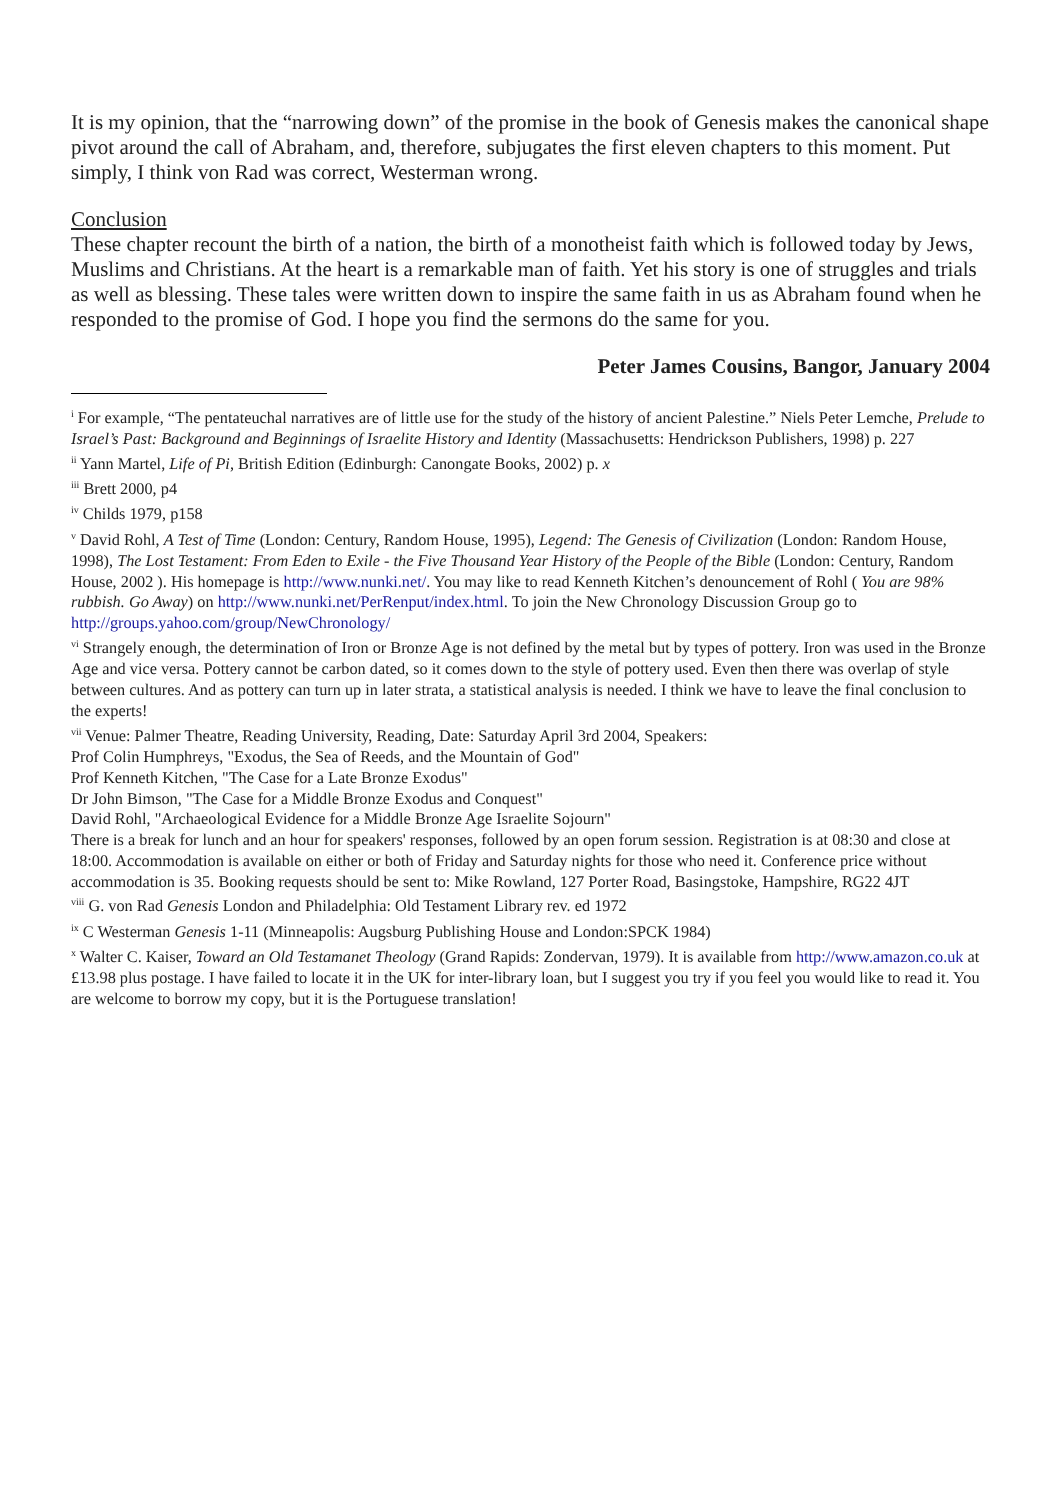It is my opinion, that the “narrowing down” of the promise in the book of Genesis makes the canonical shape pivot around the call of Abraham, and, therefore, subjugates the first eleven chapters to this moment. Put simply, I think von Rad was correct, Westerman wrong.
Conclusion
These chapter recount the birth of a nation, the birth of a monotheist faith which is followed today by Jews, Muslims and Christians. At the heart is a remarkable man of faith. Yet his story is one of struggles and trials as well as blessing. These tales were written down to inspire the same faith in us as Abraham found when he responded to the promise of God. I hope you find the sermons do the same for you.
Peter James Cousins, Bangor, January 2004
<sup>i</sup> For example, “The pentateuchal narratives are of little use for the study of the history of ancient Palestine.” Niels Peter Lemche, Prelude to Israel’s Past: Background and Beginnings of Israelite History and Identity (Massachusetts: Hendrickson Publishers, 1998) p. 227
<sup>ii</sup> Yann Martel, Life of Pi, British Edition (Edinburgh: Canongate Books, 2002) p. x
<sup>iii</sup> Brett 2000, p4
<sup>iv</sup> Childs 1979, p158
<sup>v</sup> David Rohl, A Test of Time (London: Century, Random House, 1995), Legend: The Genesis of Civilization (London: Random House, 1998), The Lost Testament: From Eden to Exile - the Five Thousand Year History of the People of the Bible (London: Century, Random House, 2002 ). His homepage is http://www.nunki.net/. You may like to read Kenneth Kitchen’s denouncement of Rohl ( You are 98% rubbish. Go Away) on http://www.nunki.net/PerRenput/index.html. To join the New Chronology Discussion Group go to http://groups.yahoo.com/group/NewChronology/
<sup>vi</sup> Strangely enough, the determination of Iron or Bronze Age is not defined by the metal but by types of pottery. Iron was used in the Bronze Age and vice versa. Pottery cannot be carbon dated, so it comes down to the style of pottery used. Even then there was overlap of style between cultures. And as pottery can turn up in later strata, a statistical analysis is needed. I think we have to leave the final conclusion to the experts!
<sup>vii</sup> Venue: Palmer Theatre, Reading University, Reading, Date: Saturday April 3rd 2004, Speakers:
Prof Colin Humphreys, "Exodus, the Sea of Reeds, and the Mountain of God"
Prof Kenneth Kitchen, "The Case for a Late Bronze Exodus"
Dr John Bimson, "The Case for a Middle Bronze Exodus and Conquest"
David Rohl, "Archaeological Evidence for a Middle Bronze Age Israelite Sojourn"
There is a break for lunch and an hour for speakers' responses, followed by an open forum session. Registration is at 08:30 and close at 18:00. Accommodation is available on either or both of Friday and Saturday nights for those who need it. Conference price without accommodation is 35. Booking requests should be sent to: Mike Rowland, 127 Porter Road, Basingstoke, Hampshire, RG22 4JT
<sup>viii</sup> G. von Rad Genesis London and Philadelphia: Old Testament Library rev. ed 1972
<sup>ix</sup> C Westerman Genesis 1-11 (Minneapolis: Augsburg Publishing House and London:SPCK 1984)
<sup>x</sup> Walter C. Kaiser, Toward an Old Testamanet Theology (Grand Rapids: Zondervan, 1979). It is available from http://www.amazon.co.uk at £13.98 plus postage. I have failed to locate it in the UK for inter-library loan, but I suggest you try if you feel you would like to read it. You are welcome to borrow my copy, but it is the Portuguese translation!